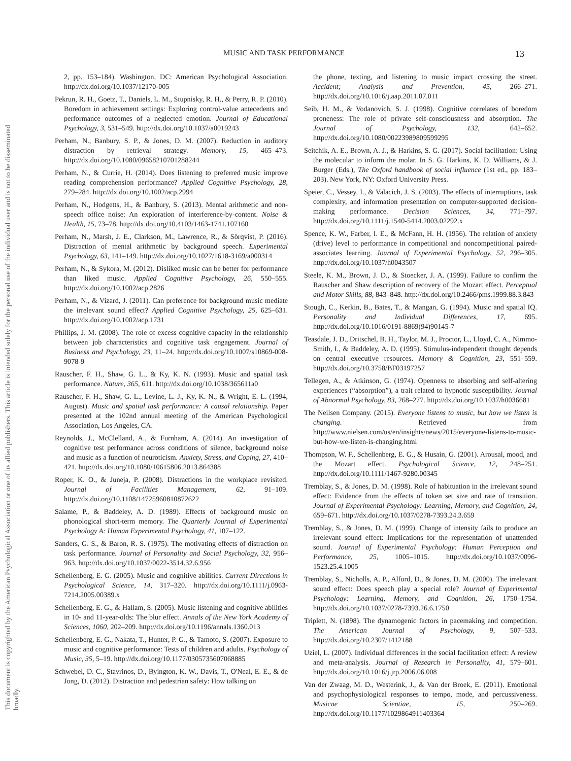This document is copyrighted by the American Psychological Association or one of its allied publishers. This article is intended solely for the personal use of the individual user and is not to be disseminated broadly.
MUSIC AND TASK PERFORMANCE 13
2, pp. 153–184). Washington, DC: American Psychological Association. http://dx.doi.org/10.1037/12170-005
Pekrun, R. H., Goetz, T., Daniels, L. M., Stupnisky, R. H., & Perry, R. P. (2010). Boredom in achievement settings: Exploring control-value antecedents and performance outcomes of a neglected emotion. Journal of Educational Psychology, 3, 531–549. http://dx.doi.org/10.1037/a0019243
Perham, N., Banbury, S. P., & Jones, D. M. (2007). Reduction in auditory distraction by retrieval strategy. Memory, 15, 465–473. http://dx.doi.org/10.1080/09658210701288244
Perham, N., & Currie, H. (2014). Does listening to preferred music improve reading comprehension performance? Applied Cognitive Psychology, 28, 279–284. http://dx.doi.org/10.1002/acp.2994
Perham, N., Hodgetts, H., & Banbury, S. (2013). Mental arithmetic and non-speech office noise: An exploration of interference-by-content. Noise & Health, 15, 73–78. http://dx.doi.org/10.4103/1463-1741.107160
Perham, N., Marsh, J. E., Clarkson, M., Lawrence, R., & Sörqvist, P. (2016). Distraction of mental arithmetic by background speech. Experimental Psychology, 63, 141–149. http://dx.doi.org/10.1027/1618-3169/a000314
Perham, N., & Sykora, M. (2012). Disliked music can be better for performance than liked music. Applied Cognitive Psychology, 26, 550–555. http://dx.doi.org/10.1002/acp.2826
Perham, N., & Vizard, J. (2011). Can preference for background music mediate the irrelevant sound effect? Applied Cognitive Psychology, 25, 625–631. http://dx.doi.org/10.1002/acp.1731
Phillips, J. M. (2008). The role of excess cognitive capacity in the relationship between job characteristics and cognitive task engagement. Journal of Business and Psychology, 23, 11–24. http://dx.doi.org/10.1007/s10869-008-9078-9
Rauscher, F. H., Shaw, G. L., & Ky, K. N. (1993). Music and spatial task performance. Nature, 365, 611. http://dx.doi.org/10.1038/365611a0
Rauscher, F. H., Shaw, G. L., Levine, L. J., Ky, K. N., & Wright, E. L. (1994, August). Music and spatial task performance: A causal relationship. Paper presented at the 102nd annual meeting of the American Psychological Association, Los Angeles, CA.
Reynolds, J., McClelland, A., & Furnham, A. (2014). An investigation of cognitive test performance across conditions of silence, background noise and music as a function of neuroticism. Anxiety, Stress, and Coping, 27, 410–421. http://dx.doi.org/10.1080/10615806.2013.864388
Roper, K. O., & Juneja, P. (2008). Distractions in the workplace revisited. Journal of Facilities Management, 62, 91–109. http://dx.doi.org/10.1108/14725960810872622
Salame, P., & Baddeley, A. D. (1989). Effects of background music on phonological short-term memory. The Quarterly Journal of Experimental Psychology A: Human Experimental Psychology, 41, 107–122.
Sanders, G. S., & Baron, R. S. (1975). The motivating effects of distraction on task performance. Journal of Personality and Social Psychology, 32, 956–963. http://dx.doi.org/10.1037/0022-3514.32.6.956
Schellenberg, E. G. (2005). Music and cognitive abilities. Current Directions in Psychological Science, 14, 317–320. http://dx.doi.org/10.1111/j.0963-7214.2005.00389.x
Schellenberg, E. G., & Hallam, S. (2005). Music listening and cognitive abilities in 10- and 11-year-olds: The blur effect. Annals of the New York Academy of Sciences, 1060, 202–209. http://dx.doi.org/10.1196/annals.1360.013
Schellenberg, E. G., Nakata, T., Hunter, P. G., & Tamoto, S. (2007). Exposure to music and cognitive performance: Tests of children and adults. Psychology of Music, 35, 5–19. http://dx.doi.org/10.1177/0305735607068885
Schwebel, D. C., Stavrinos, D., Byington, K. W., Davis, T., O'Neal, E. E., & de Jong, D. (2012). Distraction and pedestrian safety: How talking on
the phone, texting, and listening to music impact crossing the street. Accident; Analysis and Prevention, 45, 266–271. http://dx.doi.org/10.1016/j.aap.2011.07.011
Seib, H. M., & Vodanovich, S. J. (1998). Cognitive correlates of boredom proneness: The role of private self-consciousness and absorption. The Journal of Psychology, 132, 642–652. http://dx.doi.org/10.1080/00223989809599295
Seitchik, A. E., Brown, A. J., & Harkins, S. G. (2017). Social facilitation: Using the molecular to inform the molar. In S. G. Harkins, K. D. Williams, & J. Burger (Eds.), The Oxford handbook of social influence (1st ed., pp. 183–203). New York, NY: Oxford University Press.
Speier, C., Vessey, I., & Valacich, J. S. (2003). The effects of interruptions, task complexity, and information presentation on computer-supported decision-making performance. Decision Sciences, 34, 771–797. http://dx.doi.org/10.1111/j.1540-5414.2003.02292.x
Spence, K. W., Farber, I. E., & McFann, H. H. (1956). The relation of anxiety (drive) level to performance in competitional and noncompetitional paired-associates learning. Journal of Experimental Psychology, 52, 296–305. http://dx.doi.org/10.1037/h0043507
Steele, K. M., Brown, J. D., & Stoecker, J. A. (1999). Failure to confirm the Rauscher and Shaw description of recovery of the Mozart effect. Perceptual and Motor Skills, 88, 843–848. http://dx.doi.org/10.2466/pms.1999.88.3.843
Stough, C., Kerkin, B., Bates, T., & Mangan, G. (1994). Music and spatial IQ. Personality and Individual Differences, 17, 695. http://dx.doi.org/10.1016/0191-8869(94)90145-7
Teasdale, J. D., Dritschel, B. H., Taylor, M. J., Proctor, L., Lloyd, C. A., Nimmo-Smith, I., & Baddeley, A. D. (1995). Stimulus-independent thought depends on central executive resources. Memory & Cognition, 23, 551–559. http://dx.doi.org/10.3758/BF03197257
Tellegen, A., & Atkinson, G. (1974). Openness to absorbing and self-altering experiences (“absorption”), a trait related to hypnotic susceptibility. Journal of Abnormal Psychology, 83, 268–277. http://dx.doi.org/10.1037/h0036681
The Neilsen Company. (2015). Everyone listens to music, but how we listen is changing. Retrieved from http://www.nielsen.com/us/en/insights/news/2015/everyone-listens-to-music-but-how-we-listen-is-changing.html
Thompson, W. F., Schellenberg, E. G., & Husain, G. (2001). Arousal, mood, and the Mozart effect. Psychological Science, 12, 248–251. http://dx.doi.org/10.1111/1467-9280.00345
Tremblay, S., & Jones, D. M. (1998). Role of habituation in the irrelevant sound effect: Evidence from the effects of token set size and rate of transition. Journal of Experimental Psychology: Learning, Memory, and Cognition, 24, 659–671. http://dx.doi.org/10.1037/0278-7393.24.3.659
Tremblay, S., & Jones, D. M. (1999). Change of intensity fails to produce an irrelevant sound effect: Implications for the representation of unattended sound. Journal of Experimental Psychology: Human Perception and Performance, 25, 1005–1015. http://dx.doi.org/10.1037/0096-1523.25.4.1005
Tremblay, S., Nicholls, A. P., Alford, D., & Jones, D. M. (2000). The irrelevant sound effect: Does speech play a special role? Journal of Experimental Psychology: Learning, Memory, and Cognition, 26, 1750–1754. http://dx.doi.org/10.1037/0278-7393.26.6.1750
Triplett, N. (1898). The dynamogenic factors in pacemaking and competition. The American Journal of Psychology, 9, 507–533. http://dx.doi.org/10.2307/1412188
Uziel, L. (2007). Individual differences in the social facilitation effect: A review and meta-analysis. Journal of Research in Personality, 41, 579–601. http://dx.doi.org/10.1016/j.jrp.2006.06.008
Van der Zwaag, M. D., Westerink, J., & Van der Broek, E. (2011). Emotional and psychophysiological responses to tempo, mode, and percussiveness. Musicae Scientiae, 15, 250–269. http://dx.doi.org/10.1177/1029864911403364